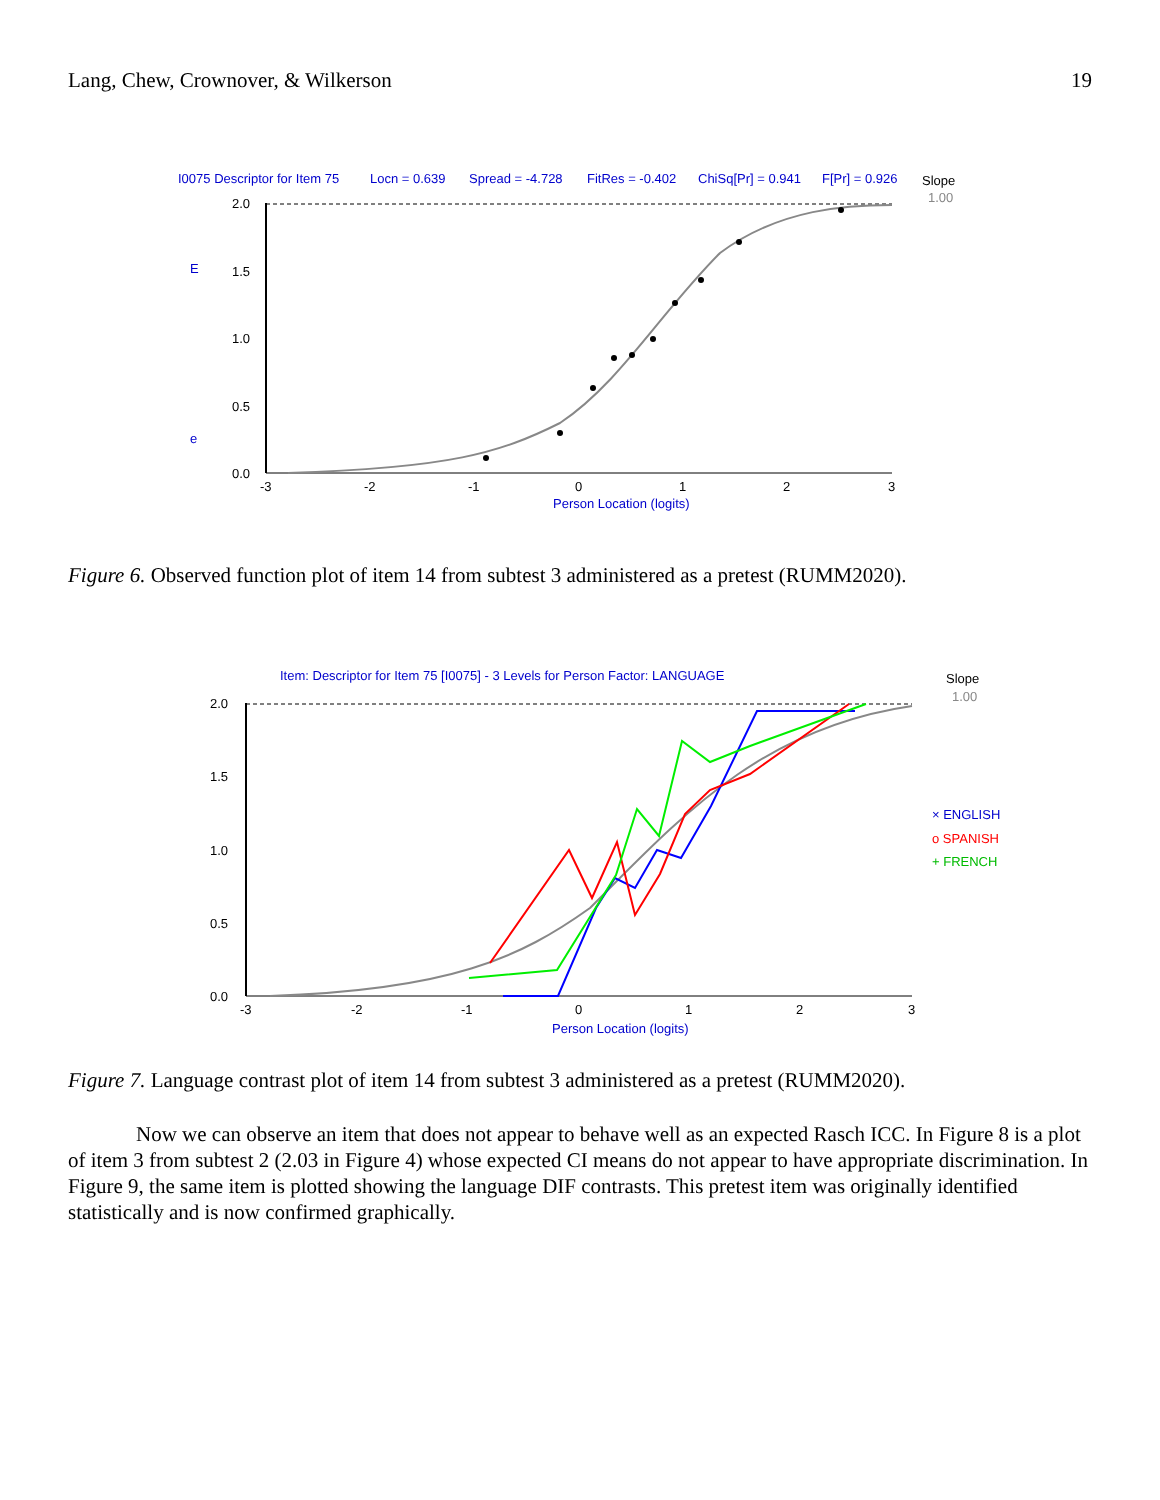Lang, Chew, Crownover, & Wilkerson 19
I0075 Descriptor for Item 75
Locn = 0.639
Spread = -4.728
FitRes = -0.402
ChiSq[Pr] = 0.941
F[Pr] = 0.926
Slope
1.00
2.0
1.5
1.0
0.5
0.0
-3
-2
-1
0
1
2
3
Person Location (logits)
E
e
Figure 6. Observed function plot of item 14 from subtest 3 administered as a pretest (RUMM2020).
Item: Descriptor for Item 75 [I0075] - 3 Levels for Person Factor: LANGUAGE
Slope
1.00
2.0
1.5
1.0
0.5
0.0
-3
-2
-1
0
1
2
3
Person Location (logits)
× ENGLISH
o SPANISH
+ FRENCH
Figure 7. Language contrast plot of item 14 from subtest 3 administered as a pretest (RUMM2020).
Now we can observe an item that does not appear to behave well as an expected Rasch ICC. In Figure 8 is a plot of item 3 from subtest 2 (2.03 in Figure 4) whose expected CI means do not appear to have appropriate discrimination. In Figure 9, the same item is plotted showing the language DIF contrasts. This pretest item was originally identified statistically and is now confirmed graphically.